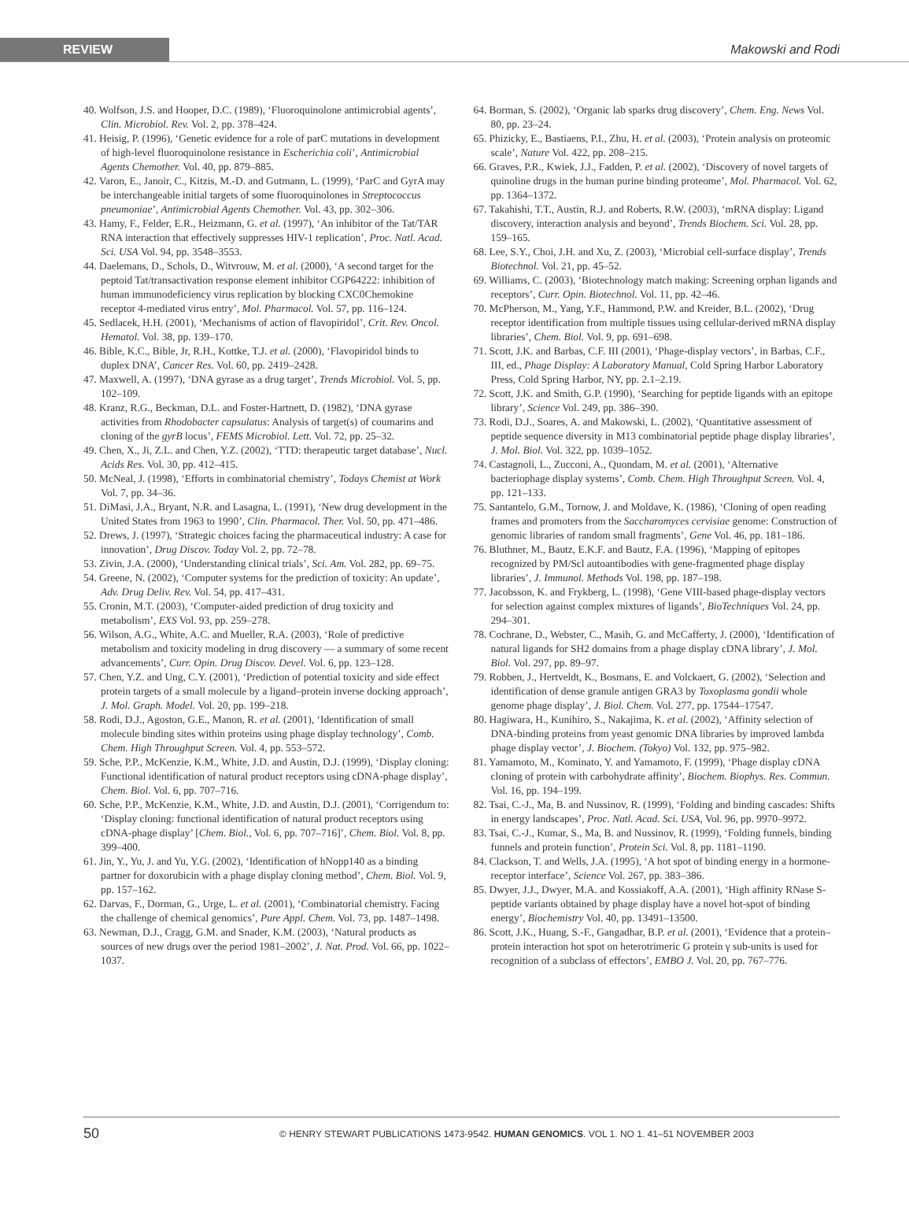REVIEW
Makowski and Rodi
40. Wolfson, J.S. and Hooper, D.C. (1989), ‘Fluoroquinolone antimicrobial agents’, Clin. Microbiol. Rev. Vol. 2, pp. 378–424.
41. Heisig, P. (1996), ‘Genetic evidence for a role of parC mutations in development of high-level fluoroquinolone resistance in Escherichia coli’, Antimicrobial Agents Chemother. Vol. 40, pp. 879–885.
42. Varon, E., Janoir, C., Kitzis, M.-D. and Gutmann, L. (1999), ‘ParC and GyrA may be interchangeable initial targets of some fluoroquinolones in Streptococcus pneumoniae’, Antimicrobial Agents Chemother. Vol. 43, pp. 302–306.
43. Hamy, F., Felder, E.R., Heizmann, G. et al. (1997), ‘An inhibitor of the Tat/TAR RNA interaction that effectively suppresses HIV-1 replication’, Proc. Natl. Acad. Sci. USA Vol. 94, pp. 3548–3553.
44. Daelemans, D., Schols, D., Witvrouw, M. et al. (2000), ‘A second target for the peptoid Tat/transactivation response element inhibitor CGP64222: inhibition of human immunodeficiency virus replication by blocking CXC0Chemokine receptor 4-mediated virus entry’, Mol. Pharmacol. Vol. 57, pp. 116–124.
45. Sedlacek, H.H. (2001), ‘Mechanisms of action of flavopiridol’, Crit. Rev. Oncol. Hematol. Vol. 38, pp. 139–170.
46. Bible, K.C., Bible, Jr, R.H., Kottke, T.J. et al. (2000), ‘Flavopiridol binds to duplex DNA’, Cancer Res. Vol. 60, pp. 2419–2428.
47. Maxwell, A. (1997), ‘DNA gyrase as a drug target’, Trends Microbiol. Vol. 5, pp. 102–109.
48. Kranz, R.G., Beckman, D.L. and Foster-Hartnett, D. (1982), ‘DNA gyrase activities from Rhodobacter capsulatus: Analysis of target(s) of coumarins and cloning of the gyrB locus’, FEMS Microbiol. Lett. Vol. 72, pp. 25–32.
49. Chen, X., Ji, Z.L. and Chen, Y.Z. (2002), ‘TTD: therapeutic target database’, Nucl. Acids Res. Vol. 30, pp. 412–415.
50. McNeal, J. (1998), ‘Efforts in combinatorial chemistry’, Todays Chemist at Work Vol. 7, pp. 34–36.
51. DiMasi, J.A., Bryant, N.R. and Lasagna, L. (1991), ‘New drug development in the United States from 1963 to 1990’, Clin. Pharmacol. Ther. Vol. 50, pp. 471–486.
52. Drews, J. (1997), ‘Strategic choices facing the pharmaceutical industry: A case for innovation’, Drug Discov. Today Vol. 2, pp. 72–78.
53. Zivin, J.A. (2000), ‘Understanding clinical trials’, Sci. Am. Vol. 282, pp. 69–75.
54. Greene, N. (2002), ‘Computer systems for the prediction of toxicity: An update’, Adv. Drug Deliv. Rev. Vol. 54, pp. 417–431.
55. Cronin, M.T. (2003), ‘Computer-aided prediction of drug toxicity and metabolism’, EXS Vol. 93, pp. 259–278.
56. Wilson, A.G., White, A.C. and Mueller, R.A. (2003), ‘Role of predictive metabolism and toxicity modeling in drug discovery — a summary of some recent advancements’, Curr. Opin. Drug Discov. Devel. Vol. 6, pp. 123–128.
57. Chen, Y.Z. and Ung, C.Y. (2001), ‘Prediction of potential toxicity and side effect protein targets of a small molecule by a ligand–protein inverse docking approach’, J. Mol. Graph. Model. Vol. 20, pp. 199–218.
58. Rodi, D.J., Agoston, G.E., Manon, R. et al. (2001), ‘Identification of small molecule binding sites within proteins using phage display technology’, Comb. Chem. High Throughput Screen. Vol. 4, pp. 553–572.
59. Sche, P.P., McKenzie, K.M., White, J.D. and Austin, D.J. (1999), ‘Display cloning: Functional identification of natural product receptors using cDNA-phage display’, Chem. Biol. Vol. 6, pp. 707–716.
60. Sche, P.P., McKenzie, K.M., White, J.D. and Austin, D.J. (2001), ‘Corrigendum to: ‘Display cloning: functional identification of natural product receptors using cDNA-phage display’ [Chem. Biol., Vol. 6, pp. 707–716]’, Chem. Biol. Vol. 8, pp. 399–400.
61. Jin, Y., Yu, J. and Yu, Y.G. (2002), ‘Identification of hNopp140 as a binding partner for doxorubicin with a phage display cloning method’, Chem. Biol. Vol. 9, pp. 157–162.
62. Darvas, F., Dorman, G., Urge, L. et al. (2001), ‘Combinatorial chemistry. Facing the challenge of chemical genomics’, Pure Appl. Chem. Vol. 73, pp. 1487–1498.
63. Newman, D.J., Cragg, G.M. and Snader, K.M. (2003), ‘Natural products as sources of new drugs over the period 1981–2002’, J. Nat. Prod. Vol. 66, pp. 1022–1037.
64. Borman, S. (2002), ‘Organic lab sparks drug discovery’, Chem. Eng. News Vol. 80, pp. 23–24.
65. Phizicky, E., Bastiaens, P.I., Zhu, H. et al. (2003), ‘Protein analysis on proteomic scale’, Nature Vol. 422, pp. 208–215.
66. Graves, P.R., Kwiek, J.J., Fadden, P. et al. (2002), ‘Discovery of novel targets of quinoline drugs in the human purine binding proteome’, Mol. Pharmacol. Vol. 62, pp. 1364–1372.
67. Takahishi, T.T., Austin, R.J. and Roberts, R.W. (2003), ‘mRNA display: Ligand discovery, interaction analysis and beyond’, Trends Biochem. Sci. Vol. 28, pp. 159–165.
68. Lee, S.Y., Choi, J.H. and Xu, Z. (2003), ‘Microbial cell-surface display’, Trends Biotechnol. Vol. 21, pp. 45–52.
69. Williams, C. (2003), ‘Biotechnology match making: Screening orphan ligands and receptors’, Curr. Opin. Biotechnol. Vol. 11, pp. 42–46.
70. McPherson, M., Yang, Y.F., Hammond, P.W. and Kreider, B.L. (2002), ‘Drug receptor identification from multiple tissues using cellular-derived mRNA display libraries’, Chem. Biol. Vol. 9, pp. 691–698.
71. Scott, J.K. and Barbas, C.F. III (2001), ‘Phage-display vectors’, in Barbas, C.F., III, ed., Phage Display: A Laboratory Manual, Cold Spring Harbor Laboratory Press, Cold Spring Harbor, NY, pp. 2.1–2.19.
72. Scott, J.K. and Smith, G.P. (1990), ‘Searching for peptide ligands with an epitope library’, Science Vol. 249, pp. 386–390.
73. Rodi, D.J., Soares, A. and Makowski, L. (2002), ‘Quantitative assessment of peptide sequence diversity in M13 combinatorial peptide phage display libraries’, J. Mol. Biol. Vol. 322, pp. 1039–1052.
74. Castagnoli, L., Zucconi, A., Quondam, M. et al. (2001), ‘Alternative bacteriophage display systems’, Comb. Chem. High Throughput Screen. Vol. 4, pp. 121–133.
75. Santantelo, G.M., Tornow, J. and Moldave, K. (1986), ‘Cloning of open reading frames and promoters from the Saccharomyces cervisiae genome: Construction of genomic libraries of random small fragments’, Gene Vol. 46, pp. 181–186.
76. Bluthner, M., Bautz, E.K.F. and Bautz, F.A. (1996), ‘Mapping of epitopes recognized by PM/Scl autoantibodies with gene-fragmented phage display libraries’, J. Immunol. Methods Vol. 198, pp. 187–198.
77. Jacobsson, K. and Frykberg, L. (1998), ‘Gene VIII-based phage-display vectors for selection against complex mixtures of ligands’, BioTechniques Vol. 24, pp. 294–301.
78. Cochrane, D., Webster, C., Masih, G. and McCafferty, J. (2000), ‘Identification of natural ligands for SH2 domains from a phage display cDNA library’, J. Mol. Biol. Vol. 297, pp. 89–97.
79. Robben, J., Hertveldt, K., Bosmans, E. and Volckaert, G. (2002), ‘Selection and identification of dense granule antigen GRA3 by Toxoplasma gondii whole genome phage display’, J. Biol. Chem. Vol. 277, pp. 17544–17547.
80. Hagiwara, H., Kunihiro, S., Nakajima, K. et al. (2002), ‘Affinity selection of DNA-binding proteins from yeast genomic DNA libraries by improved lambda phage display vector’, J. Biochem. (Tokyo) Vol. 132, pp. 975–982.
81. Yamamoto, M., Kominato, Y. and Yamamoto, F. (1999), ‘Phage display cDNA cloning of protein with carbohydrate affinity’, Biochem. Biophys. Res. Commun. Vol. 16, pp. 194–199.
82. Tsai, C.-J., Ma, B. and Nussinov, R. (1999), ‘Folding and binding cascades: Shifts in energy landscapes’, Proc. Natl. Acad. Sci. USA, Vol. 96, pp. 9970–9972.
83. Tsai, C.-J., Kumar, S., Ma, B. and Nussinov, R. (1999), ‘Folding funnels, binding funnels and protein function’, Protein Sci. Vol. 8, pp. 1181–1190.
84. Clackson, T. and Wells, J.A. (1995), ‘A hot spot of binding energy in a hormone-receptor interface’, Science Vol. 267, pp. 383–386.
85. Dwyer, J.J., Dwyer, M.A. and Kossiakoff, A.A. (2001), ‘High affinity RNase S-peptide variants obtained by phage display have a novel hot-spot of binding energy’, Biochemistry Vol. 40, pp. 13491–13500.
86. Scott, J.K., Huang, S.-F., Gangadhar, B.P. et al. (2001), ‘Evidence that a protein–protein interaction hot spot on heterotrimeric G protein γ sub-units is used for recognition of a subclass of effectors’, EMBO J. Vol. 20, pp. 767–776.
50
© HENRY STEWART PUBLICATIONS 1473-9542. HUMAN GENOMICS. VOL 1. NO 1. 41–51 NOVEMBER 2003